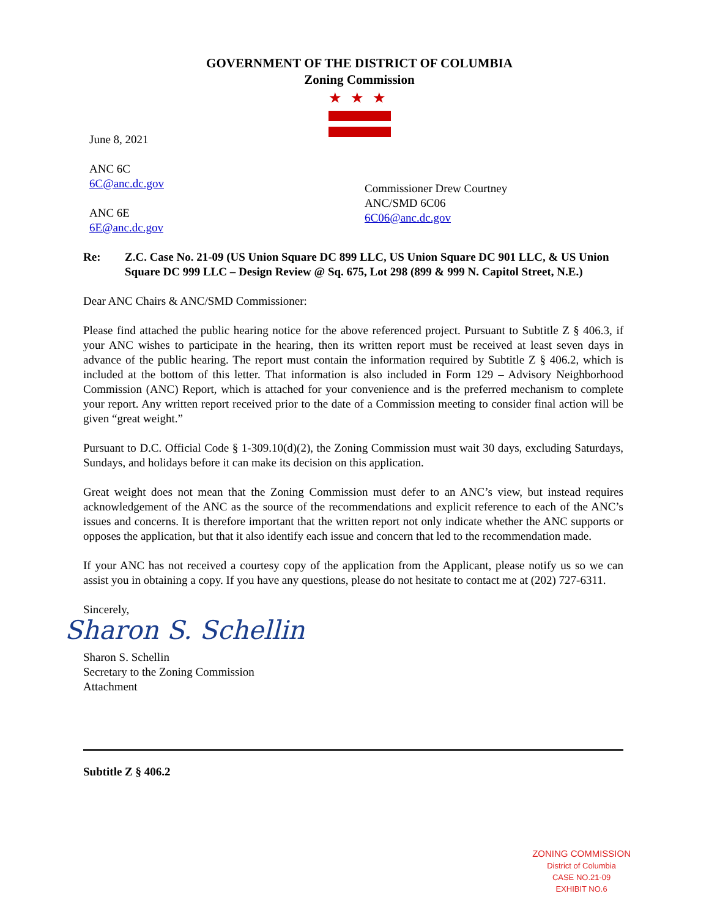GOVERNMENT OF THE DISTRICT OF COLUMBIA
Zoning Commission
★★★
June 8, 2021
ANC 6C
6C@anc.dc.gov
ANC 6E
6E@anc.dc.gov
Commissioner Drew Courtney
ANC/SMD 6C06
6C06@anc.dc.gov
Re: Z.C. Case No. 21-09 (US Union Square DC 899 LLC, US Union Square DC 901 LLC, & US Union Square DC 999 LLC – Design Review @ Sq. 675, Lot 298 (899 & 999 N. Capitol Street, N.E.)
Dear ANC Chairs & ANC/SMD Commissioner:
Please find attached the public hearing notice for the above referenced project. Pursuant to Subtitle Z § 406.3, if your ANC wishes to participate in the hearing, then its written report must be received at least seven days in advance of the public hearing. The report must contain the information required by Subtitle Z § 406.2, which is included at the bottom of this letter. That information is also included in Form 129 – Advisory Neighborhood Commission (ANC) Report, which is attached for your convenience and is the preferred mechanism to complete your report. Any written report received prior to the date of a Commission meeting to consider final action will be given “great weight.”
Pursuant to D.C. Official Code § 1-309.10(d)(2), the Zoning Commission must wait 30 days, excluding Saturdays, Sundays, and holidays before it can make its decision on this application.
Great weight does not mean that the Zoning Commission must defer to an ANC’s view, but instead requires acknowledgement of the ANC as the source of the recommendations and explicit reference to each of the ANC’s issues and concerns. It is therefore important that the written report not only indicate whether the ANC supports or opposes the application, but that it also identify each issue and concern that led to the recommendation made.
If your ANC has not received a courtesy copy of the application from the Applicant, please notify us so we can assist you in obtaining a copy. If you have any questions, please do not hesitate to contact me at (202) 727-6311.
Sincerely,
Sharon S. Schellin
Sharon S. Schellin
Secretary to the Zoning Commission
Attachment
Subtitle Z § 406.2
ZONING COMMISSION
District of Columbia
CASE NO.21-09
EXHIBIT NO.6